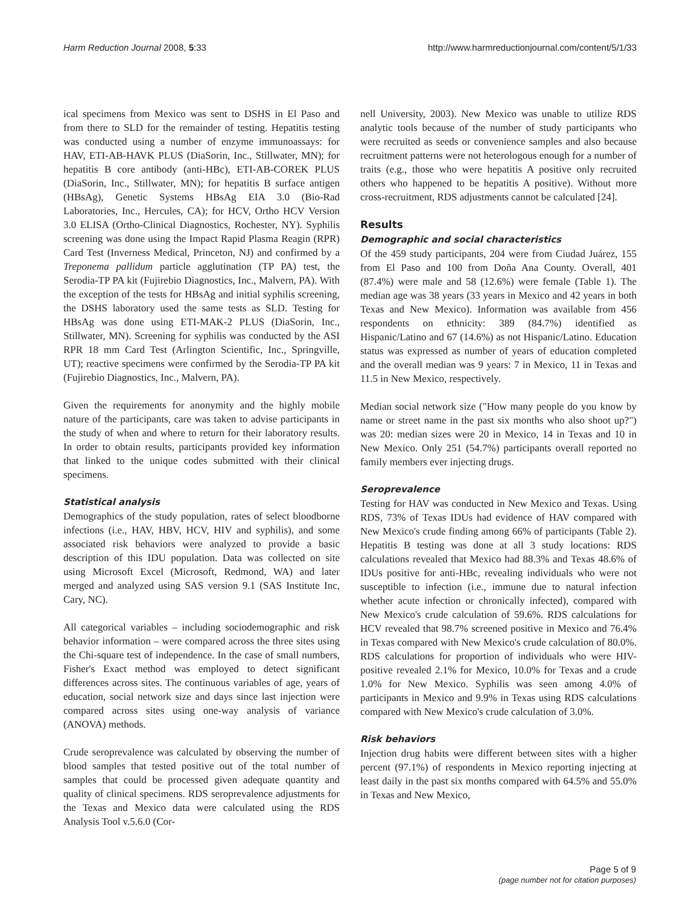Harm Reduction Journal 2008, 5:33 http://www.harmreductionjournal.com/content/5/1/33
ical specimens from Mexico was sent to DSHS in El Paso and from there to SLD for the remainder of testing. Hepatitis testing was conducted using a number of enzyme immunoassays: for HAV, ETI-AB-HAVK PLUS (DiaSorin, Inc., Stillwater, MN); for hepatitis B core antibody (anti-HBc), ETI-AB-COREK PLUS (DiaSorin, Inc., Stillwater, MN); for hepatitis B surface antigen (HBsAg), Genetic Systems HBsAg EIA 3.0 (Bio-Rad Laboratories, Inc., Hercules, CA); for HCV, Ortho HCV Version 3.0 ELISA (Ortho-Clinical Diagnostics, Rochester, NY). Syphilis screening was done using the Impact Rapid Plasma Reagin (RPR) Card Test (Inverness Medical, Princeton, NJ) and confirmed by a Treponema pallidum particle agglutination (TP PA) test, the Serodia-TP PA kit (Fujirebio Diagnostics, Inc., Malvern, PA). With the exception of the tests for HBsAg and initial syphilis screening, the DSHS laboratory used the same tests as SLD. Testing for HBsAg was done using ETI-MAK-2 PLUS (DiaSorin, Inc., Stillwater, MN). Screening for syphilis was conducted by the ASI RPR 18 mm Card Test (Arlington Scientific, Inc., Springville, UT); reactive specimens were confirmed by the Serodia-TP PA kit (Fujirebio Diagnostics, Inc., Malvern, PA).
Given the requirements for anonymity and the highly mobile nature of the participants, care was taken to advise participants in the study of when and where to return for their laboratory results. In order to obtain results, participants provided key information that linked to the unique codes submitted with their clinical specimens.
Statistical analysis
Demographics of the study population, rates of select bloodborne infections (i.e., HAV, HBV, HCV, HIV and syphilis), and some associated risk behaviors were analyzed to provide a basic description of this IDU population. Data was collected on site using Microsoft Excel (Microsoft, Redmond, WA) and later merged and analyzed using SAS version 9.1 (SAS Institute Inc, Cary, NC).
All categorical variables – including sociodemographic and risk behavior information – were compared across the three sites using the Chi-square test of independence. In the case of small numbers, Fisher's Exact method was employed to detect significant differences across sites. The continuous variables of age, years of education, social network size and days since last injection were compared across sites using one-way analysis of variance (ANOVA) methods.
Crude seroprevalence was calculated by observing the number of blood samples that tested positive out of the total number of samples that could be processed given adequate quantity and quality of clinical specimens. RDS seroprevalence adjustments for the Texas and Mexico data were calculated using the RDS Analysis Tool v.5.6.0 (Cor-
nell University, 2003). New Mexico was unable to utilize RDS analytic tools because of the number of study participants who were recruited as seeds or convenience samples and also because recruitment patterns were not heterologous enough for a number of traits (e.g., those who were hepatitis A positive only recruited others who happened to be hepatitis A positive). Without more cross-recruitment, RDS adjustments cannot be calculated [24].
Results
Demographic and social characteristics
Of the 459 study participants, 204 were from Ciudad Juárez, 155 from El Paso and 100 from Doña Ana County. Overall, 401 (87.4%) were male and 58 (12.6%) were female (Table 1). The median age was 38 years (33 years in Mexico and 42 years in both Texas and New Mexico). Information was available from 456 respondents on ethnicity: 389 (84.7%) identified as Hispanic/Latino and 67 (14.6%) as not Hispanic/Latino. Education status was expressed as number of years of education completed and the overall median was 9 years: 7 in Mexico, 11 in Texas and 11.5 in New Mexico, respectively.
Median social network size ("How many people do you know by name or street name in the past six months who also shoot up?") was 20: median sizes were 20 in Mexico, 14 in Texas and 10 in New Mexico. Only 251 (54.7%) participants overall reported no family members ever injecting drugs.
Seroprevalence
Testing for HAV was conducted in New Mexico and Texas. Using RDS, 73% of Texas IDUs had evidence of HAV compared with New Mexico's crude finding among 66% of participants (Table 2). Hepatitis B testing was done at all 3 study locations: RDS calculations revealed that Mexico had 88.3% and Texas 48.6% of IDUs positive for anti-HBc, revealing individuals who were not susceptible to infection (i.e., immune due to natural infection whether acute infection or chronically infected), compared with New Mexico's crude calculation of 59.6%. RDS calculations for HCV revealed that 98.7% screened positive in Mexico and 76.4% in Texas compared with New Mexico's crude calculation of 80.0%. RDS calculations for proportion of individuals who were HIV-positive revealed 2.1% for Mexico, 10.0% for Texas and a crude 1.0% for New Mexico. Syphilis was seen among 4.0% of participants in Mexico and 9.9% in Texas using RDS calculations compared with New Mexico's crude calculation of 3.0%.
Risk behaviors
Injection drug habits were different between sites with a higher percent (97.1%) of respondents in Mexico reporting injecting at least daily in the past six months compared with 64.5% and 55.0% in Texas and New Mexico,
Page 5 of 9
(page number not for citation purposes)